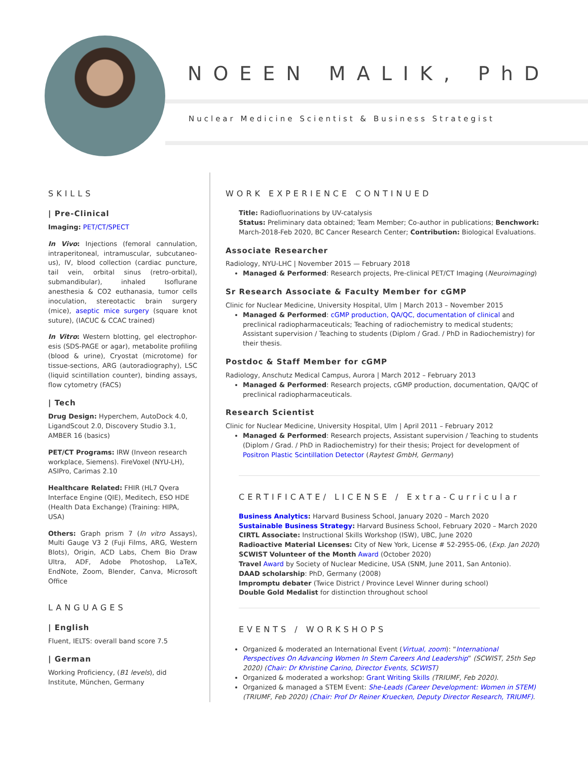NOEEN MALIK, PhD
Nuclear Medicine Scientist & Business Strategist
SKILLS
| Pre-Clinical
Imaging: PET/CT/SPECT
In Vivo: Injections (femoral cannulation, intraperitoneal, intramuscular, subcutaneo-us), IV, blood collection (cardiac puncture, tail vein, orbital sinus (retro-orbital), submandibular), inhaled Isoflurane anesthesia & CO2 euthanasia, tumor cells inoculation, stereotactic brain surgery (mice), aseptic mice surgery (square knot suture), (IACUC & CCAC trained)
In Vitro: Western blotting, gel electrophor-esis (SDS-PAGE or agar), metabolite profiling (blood & urine), Cryostat (microtome) for tissue-sections, ARG (autoradiography), LSC (liquid scintillation counter), binding assays, flow cytometry (FACS)
| Tech
Drug Design: Hyperchem, AutoDock 4.0, LigandScout 2.0, Discovery Studio 3.1, AMBER 16 (basics)
PET/CT Programs: IRW (Inveon research workplace, Siemens). FireVoxel (NYU-LH), ASIPro, Carimas 2.10
Healthcare Related: FHIR (HL7 Qvera Interface Engine (QIE), Meditech, ESO HDE (Health Data Exchange) (Training: HIPA, USA)
Others: Graph prism 7 (In vitro Assays), Multi Gauge V3 2 (Fuji Films, ARG, Western Blots), Origin, ACD Labs, Chem Bio Draw Ultra, ADF, Adobe Photoshop, LaTeX, EndNote, Zoom, Blender, Canva, Microsoft Office
LANGUAGES
| English
Fluent, IELTS: overall band score 7.5
| German
Working Proficiency, (B1 levels), did Institute, München, Germany
WORK EXPERIENCE CONTINUED
Title: Radiofluorinations by UV-catalysis
Status: Preliminary data obtained; Team Member; Co-author in publications; Benchwork: March-2018-Feb 2020, BC Cancer Research Center; Contribution: Biological Evaluations.
Associate Researcher
Radiology, NYU-LHC | November 2015 — February 2018
Managed & Performed: Research projects, Pre-clinical PET/CT Imaging (Neuroimaging)
Sr Research Associate & Faculty Member for cGMP
Clinic for Nuclear Medicine, University Hospital, Ulm | March 2013 – November 2015
Managed & Performed: cGMP production, QA/QC, documentation of clinical and preclinical radiopharmaceuticals; Teaching of radiochemistry to medical students; Assistant supervision / Teaching to students (Diplom / Grad. / PhD in Radiochemistry) for their thesis.
Postdoc & Staff Member for cGMP
Radiology, Anschutz Medical Campus, Aurora | March 2012 – February 2013
Managed & Performed: Research projects, cGMP production, documentation, QA/QC of preclinical radiopharmaceuticals.
Research Scientist
Clinic for Nuclear Medicine, University Hospital, Ulm | April 2011 – February 2012
Managed & Performed: Research projects, Assistant supervision / Teaching to students (Diplom / Grad. / PhD in Radiochemistry) for their thesis; Project for development of Positron Plastic Scintillation Detector (Raytest GmbH, Germany)
CERTIFICATE/ LICENSE / Extra-Curricular
Business Analytics: Harvard Business School, January 2020 – March 2020
Sustainable Business Strategy: Harvard Business School, February 2020 – March 2020
CIRTL Associate: Instructional Skills Workshop (ISW), UBC, June 2020
Radioactive Material Licenses: City of New York, License # 52-2955-06, (Exp. Jan 2020)
SCWIST Volunteer of the Month Award (October 2020)
Travel Award by Society of Nuclear Medicine, USA (SNM, June 2011, San Antonio).
DAAD scholarship: PhD, Germany (2008)
Impromptu debater (Twice District / Province Level Winner during school)
Double Gold Medalist for distinction throughout school
EVENTS / WORKSHOPS
Organized & moderated an International Event (Virtual, zoom): “International Perspectives On Advancing Women In Stem Careers And Leadership” (SCWIST, 25th Sep 2020) (Chair: Dr Khristine Carino, Director Events, SCWIST)
Organized & moderated a workshop: Grant Writing Skills (TRIUMF, Feb 2020).
Organized & managed a STEM Event: She-Leads (Career Development: Women in STEM) (TRIUMF, Feb 2020) (Chair: Prof Dr Reiner Kruecken, Deputy Director Research, TRIUMF).